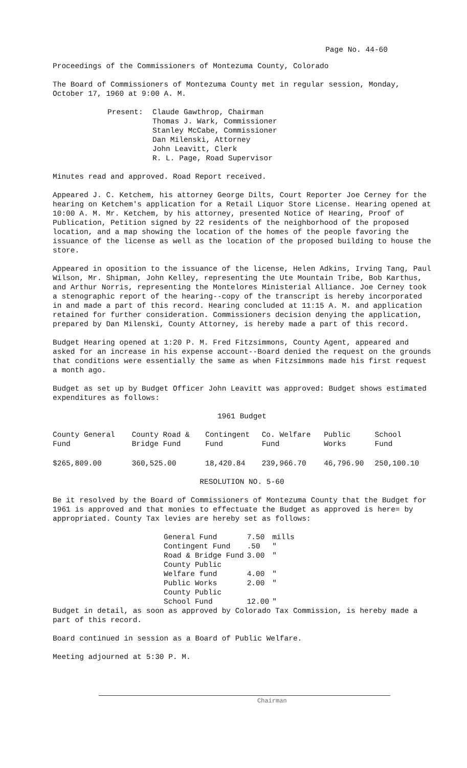Page No. 44-60
Proceedings of the Commissioners of Montezuma County, Colorado
The Board of Commissioners of Montezuma County met in regular session, Monday, October 17, 1960 at 9:00 A. M.
Present: Claude Gawthrop, Chairman
Thomas J. Wark, Commissioner
Stanley McCabe, Commissioner
Dan Milenski, Attorney
John Leavitt, Clerk
R. L. Page, Road Supervisor
Minutes read and approved. Road Report received.
Appeared J. C. Ketchem, his attorney George Dilts, Court Reporter Joe Cerney for the hearing on Ketchem's application for a Retail Liquor Store License. Hearing opened at 10:00 A. M. Mr. Ketchem, by his attorney, presented Notice of Hearing, Proof of Publication, Petition signed by 22 residents of the neighborhood of the proposed location, and a map showing the location of the homes of the people favoring the issuance of the license as well as the location of the proposed building to house the store.
Appeared in oposition to the issuance of the license, Helen Adkins, Irving Tang, Paul Wilson, Mr. Shipman, John Kelley, representing the Ute Mountain Tribe, Bob Karthus, and Arthur Norris, representing the Montelores Ministerial Alliance. Joe Cerney took a stenographic report of the hearing--copy of the transcript is hereby incorporated in and made a part of this record. Hearing concluded at 11:15 A. M. and application retained for further consideration. Commissioners decision denying the application, prepared by Dan Milenski, County Attorney, is hereby made a part of this record.
Budget Hearing opened at 1:20 P. M. Fred Fitzsimmons, County Agent, appeared and asked for an increase in his expense account--Board denied the request on the grounds that conditions were essentially the same as when Fitzsimmons made his first request a month ago.
Budget as set up by Budget Officer John Leavitt was approved: Budget shows estimated expenditures as follows:
1961 Budget
| County General Fund | County Road & Bridge Fund | Contingent Fund | Co. Welfare Fund | Public Works | School Fund |
| --- | --- | --- | --- | --- | --- |
| $265,809.00 | 360,525.00 | 18,420.84 | 239,966.70 | 46,796.90 | 250,100.10 |
RESOLUTION NO. 5-60
Be it resolved by the Board of Commissioners of Montezuma County that the Budget for 1961 is approved and that monies to effectuate the Budget as approved is here= by appropriated. County Tax levies are hereby set as follows:
| General Fund | 7.50 | mills |
| Contingent Fund | .50 | " |
| Road & Bridge Fund | 3.00 | " |
| County Public Welfare fund | 4.00 | " |
| Public Works | 2.00 | " |
| County Public School Fund | 12.00 | " |
Budget in detail, as soon as approved by Colorado Tax Commission, is hereby made a part of this record.
Board continued in session as a Board of Public Welfare.
Meeting adjourned at 5:30 P. M.
Chairman